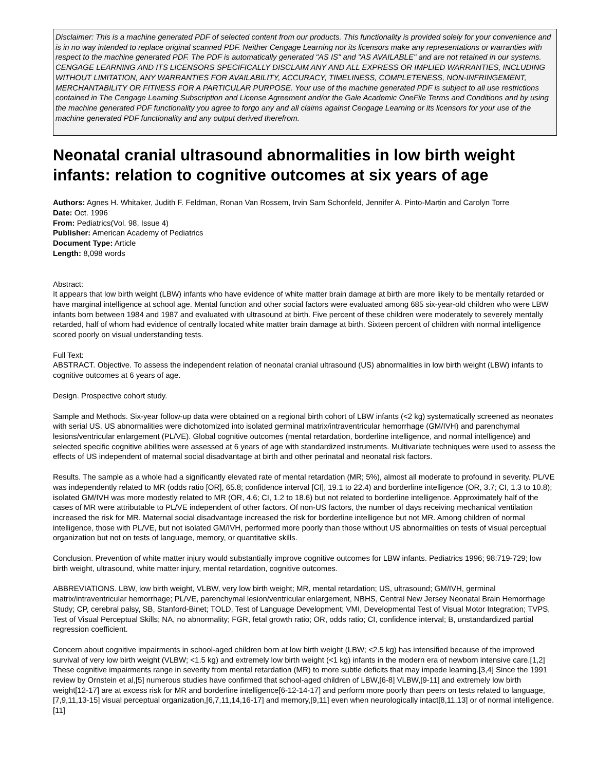Disclaimer: This is a machine generated PDF of selected content from our products. This functionality is provided solely for your convenience and is in no way intended to replace original scanned PDF. Neither Cengage Learning nor its licensors make any representations or warranties with respect to the machine generated PDF. The PDF is automatically generated "AS IS" and "AS AVAILABLE" and are not retained in our systems. CENGAGE LEARNING AND ITS LICENSORS SPECIFICALLY DISCLAIM ANY AND ALL EXPRESS OR IMPLIED WARRANTIES, INCLUDING WITHOUT LIMITATION, ANY WARRANTIES FOR AVAILABILITY, ACCURACY, TIMELINESS, COMPLETENESS, NON-INFRINGEMENT, MERCHANTABILITY OR FITNESS FOR A PARTICULAR PURPOSE. Your use of the machine generated PDF is subject to all use restrictions contained in The Cengage Learning Subscription and License Agreement and/or the Gale Academic OneFile Terms and Conditions and by using the machine generated PDF functionality you agree to forgo any and all claims against Cengage Learning or its licensors for your use of the machine generated PDF functionality and any output derived therefrom.
Neonatal cranial ultrasound abnormalities in low birth weight infants: relation to cognitive outcomes at six years of age
Authors: Agnes H. Whitaker, Judith F. Feldman, Ronan Van Rossem, Irvin Sam Schonfeld, Jennifer A. Pinto-Martin and Carolyn Torre
Date: Oct. 1996
From: Pediatrics(Vol. 98, Issue 4)
Publisher: American Academy of Pediatrics
Document Type: Article
Length: 8,098 words
Abstract:
It appears that low birth weight (LBW) infants who have evidence of white matter brain damage at birth are more likely to be mentally retarded or have marginal intelligence at school age. Mental function and other social factors were evaluated among 685 six-year-old children who were LBW infants born between 1984 and 1987 and evaluated with ultrasound at birth. Five percent of these children were moderately to severely mentally retarded, half of whom had evidence of centrally located white matter brain damage at birth. Sixteen percent of children with normal intelligence scored poorly on visual understanding tests.
Full Text:
ABSTRACT. Objective. To assess the independent relation of neonatal cranial ultrasound (US) abnormalities in low birth weight (LBW) infants to cognitive outcomes at 6 years of age.
Design. Prospective cohort study.
Sample and Methods. Six-year follow-up data were obtained on a regional birth cohort of LBW infants (<2 kg) systematically screened as neonates with serial US. US abnormalities were dichotomized into isolated germinal matrix/intraventricular hemorrhage (GM/IVH) and parenchymal lesions/ventricular enlargement (PL/VE). Global cognitive outcomes (mental retardation, borderline intelligence, and normal intelligence) and selected specific cognitive abilities were assessed at 6 years of age with standardized instruments. Multivariate techniques were used to assess the effects of US independent of maternal social disadvantage at birth and other perinatal and neonatal risk factors.
Results. The sample as a whole had a significantly elevated rate of mental retardation (MR; 5%), almost all moderate to profound in severity. PL/VE was independently related to MR (odds ratio [OR], 65.8; confidence interval [CI], 19.1 to 22.4) and borderline intelligence (OR, 3.7; CI, 1.3 to 10.8); isolated GM/IVH was more modestly related to MR (OR, 4.6; CI, 1.2 to 18.6) but not related to borderline intelligence. Approximately half of the cases of MR were attributable to PL/VE independent of other factors. Of non-US factors, the number of days receiving mechanical ventilation increased the risk for MR. Maternal social disadvantage increased the risk for borderline intelligence but not MR. Among children of normal intelligence, those with PL/VE, but not isolated GM/IVH, performed more poorly than those without US abnormalities on tests of visual perceptual organization but not on tests of language, memory, or quantitative skills.
Conclusion. Prevention of white matter injury would substantially improve cognitive outcomes for LBW infants. Pediatrics 1996; 98:719-729; low birth weight, ultrasound, white matter injury, mental retardation, cognitive outcomes.
ABBREVIATIONS. LBW, low birth weight, VLBW, very low birth weight; MR, mental retardation; US, ultrasound; GM/IVH, germinal matrix/intraventricular hemorrhage; PL/VE, parenchymal lesion/ventricular enlargement, NBHS, Central New Jersey Neonatal Brain Hemorrhage Study; CP, cerebral palsy, SB, Stanford-Binet; TOLD, Test of Language Development; VMI, Developmental Test of Visual Motor Integration; TVPS, Test of Visual Perceptual Skills; NA, no abnormality; FGR, fetal growth ratio; OR, odds ratio; CI, confidence interval; B, unstandardized partial regression coefficient.
Concern about cognitive impairments in school-aged children born at low birth weight (LBW; <2.5 kg) has intensified because of the improved survival of very low birth weight (VLBW; <1.5 kg) and extremely low birth weight (<1 kg) infants in the modern era of newborn intensive care.[1,2] These cognitive impairments range in severity from mental retardation (MR) to more subtle deficits that may impede learning.[3,4] Since the 1991 review by Ornstein et al,[5] numerous studies have confirmed that school-aged children of LBW,[6-8] VLBW,[9-11] and extremely low birth weight[12-17] are at excess risk for MR and borderline intelligence[6-12-14-17] and perform more poorly than peers on tests related to language,[7,9,11,13-15] visual perceptual organization,[6,7,11,14,16-17] and memory,[9,11] even when neurologically intact[8,11,13] or of normal intelligence.[11]